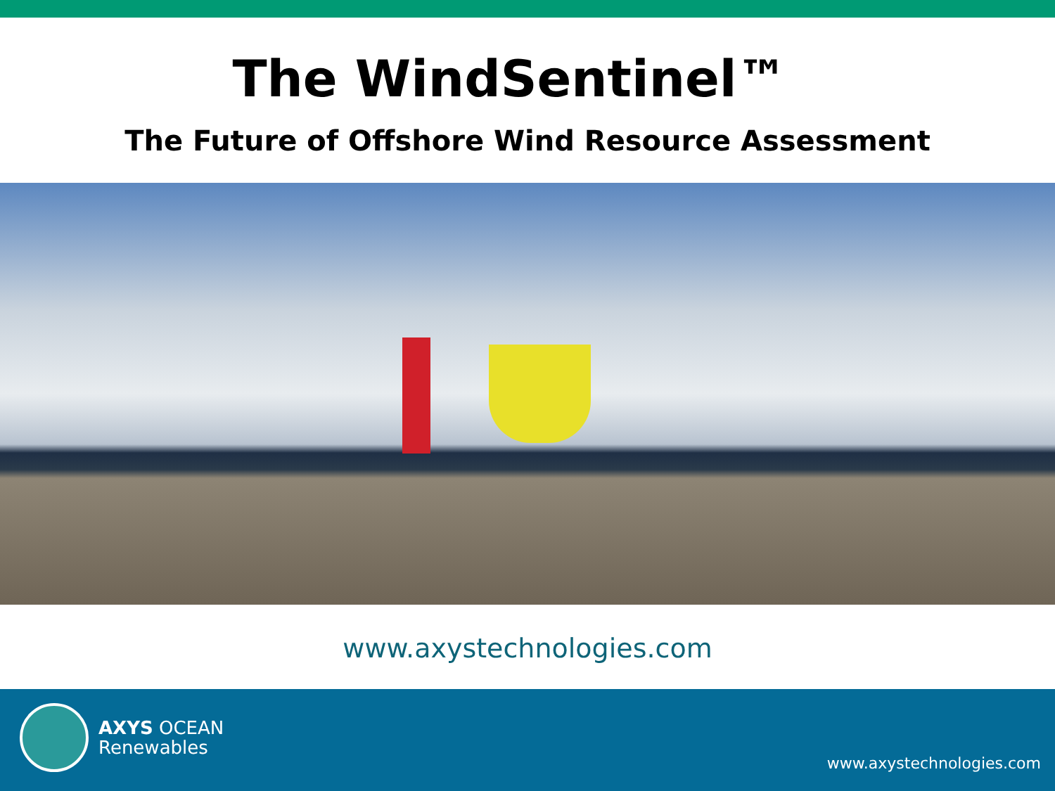The WindSentinel™
The Future of Offshore Wind Resource Assessment
www.axystechnologies.com
AXYS OCEAN
Renewables
www.axystechnologies.com